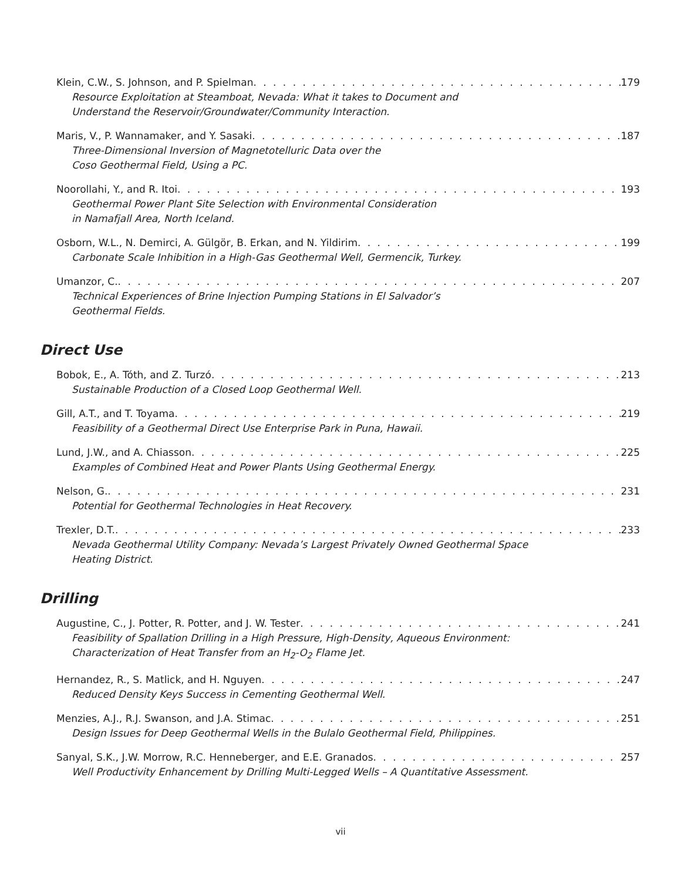Klein, C.W., S. Johnson, and P. Spielman 179
Resource Exploitation at Steamboat, Nevada: What it takes to Document and
Understand the Reservoir/Groundwater/Community Interaction.
Maris, V., P. Wannamaker, and Y. Sasaki 187
Three-Dimensional Inversion of Magnetotelluric Data over the
Coso Geothermal Field, Using a PC.
Noorollahi, Y., and R. Itoi 193
Geothermal Power Plant Site Selection with Environmental Consideration
in Namafjall Area, North Iceland.
Osborn, W.L., N. Demirci, A. Gülgör, B. Erkan, and N. Yildirim 199
Carbonate Scale Inhibition in a High-Gas Geothermal Well, Germencik, Turkey.
Umanzor, C. 207
Technical Experiences of Brine Injection Pumping Stations in El Salvador’s
Geothermal Fields.
Direct Use
Bobok, E., A. Tóth, and Z. Turzó 213
Sustainable Production of a Closed Loop Geothermal Well.
Gill, A.T., and T. Toyama 219
Feasibility of a Geothermal Direct Use Enterprise Park in Puna, Hawaii.
Lund, J.W., and A. Chiasson 225
Examples of Combined Heat and Power Plants Using Geothermal Energy.
Nelson, G. 231
Potential for Geothermal Technologies in Heat Recovery.
Trexler, D.T. 233
Nevada Geothermal Utility Company: Nevada’s Largest Privately Owned Geothermal Space
Heating District.
Drilling
Augustine, C., J. Potter, R. Potter, and J. W. Tester 241
Feasibility of Spallation Drilling in a High Pressure, High-Density, Aqueous Environment:
Characterization of Heat Transfer from an H<sub>2</sub>-O<sub>2</sub> Flame Jet.
Hernandez, R., S. Matlick, and H. Nguyen 247
Reduced Density Keys Success in Cementing Geothermal Well.
Menzies, A.J., R.J. Swanson, and J.A. Stimac 251
Design Issues for Deep Geothermal Wells in the Bulalo Geothermal Field, Philippines.
Sanyal, S.K., J.W. Morrow, R.C. Henneberger, and E.E. Granados 257
Well Productivity Enhancement by Drilling Multi-Legged Wells – A Quantitative Assessment.
vii